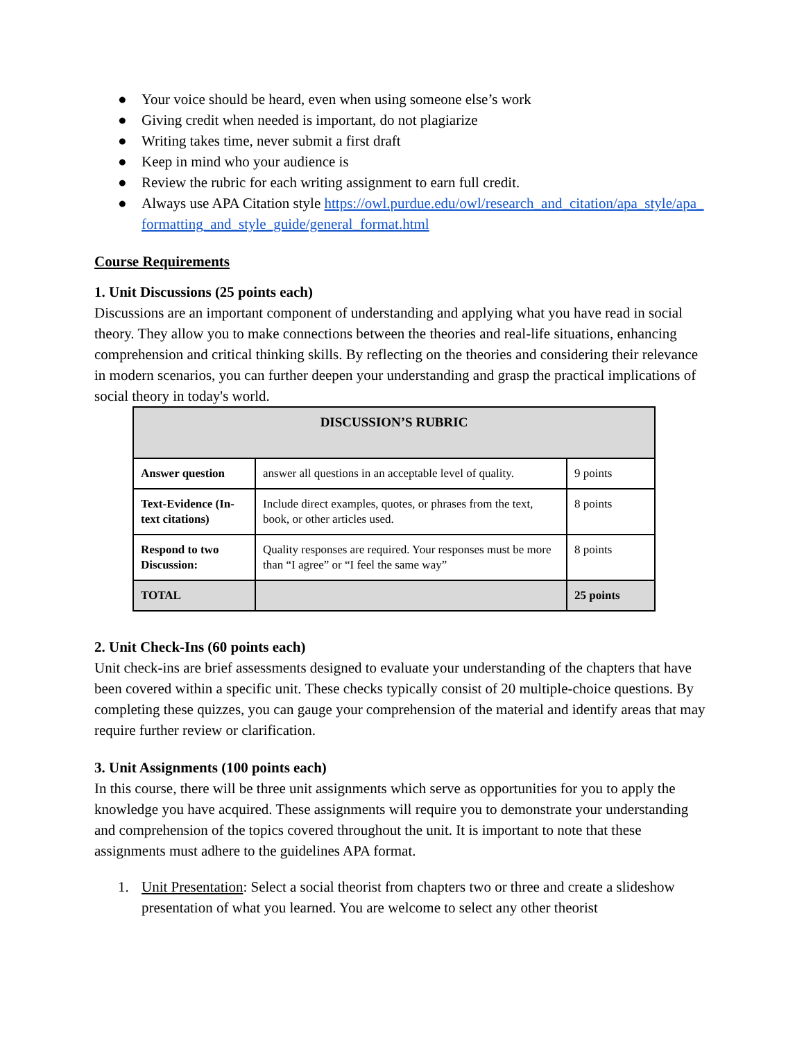● Your voice should be heard, even when using someone else’s work
● Giving credit when needed is important, do not plagiarize
● Writing takes time, never submit a first draft
● Keep in mind who your audience is
● Review the rubric for each writing assignment to earn full credit.
● Always use APA Citation style https://owl.purdue.edu/owl/research_and_citation/apa_style/apa_formatting_and_style_guide/general_format.html
Course Requirements
1. Unit Discussions (25 points each)
Discussions are an important component of understanding and applying what you have read in social theory. They allow you to make connections between the theories and real-life situations, enhancing comprehension and critical thinking skills. By reflecting on the theories and considering their relevance in modern scenarios, you can further deepen your understanding and grasp the practical implications of social theory in today's world.
| DISCUSSION’S RUBRIC | | |
| --- | --- | --- |
| Answer question | answer all questions in an acceptable level of quality. | 9 points |
| Text-Evidence (In-text citations) | Include direct examples, quotes, or phrases from the text, book, or other articles used. | 8 points |
| Respond to two Discussion: | Quality responses are required. Your responses must be more than “I agree” or “I feel the same way” | 8 points |
| TOTAL | | 25 points |
2. Unit Check-Ins (60 points each)
Unit check-ins are brief assessments designed to evaluate your understanding of the chapters that have been covered within a specific unit. These checks typically consist of 20 multiple-choice questions. By completing these quizzes, you can gauge your comprehension of the material and identify areas that may require further review or clarification.
3. Unit Assignments (100 points each)
In this course, there will be three unit assignments which serve as opportunities for you to apply the knowledge you have acquired. These assignments will require you to demonstrate your understanding and comprehension of the topics covered throughout the unit. It is important to note that these assignments must adhere to the guidelines APA format.
1. Unit Presentation: Select a social theorist from chapters two or three and create a slideshow presentation of what you learned. You are welcome to select any other theorist